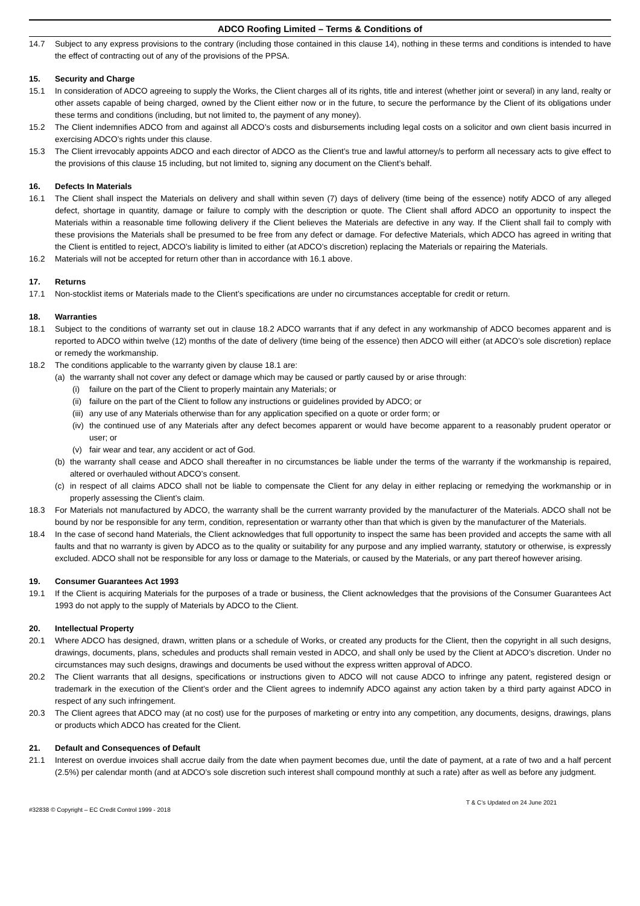ADCO Roofing Limited – Terms & Conditions of
14.7 Subject to any express provisions to the contrary (including those contained in this clause 14), nothing in these terms and conditions is intended to have the effect of contracting out of any of the provisions of the PPSA.
15. Security and Charge
15.1 In consideration of ADCO agreeing to supply the Works, the Client charges all of its rights, title and interest (whether joint or several) in any land, realty or other assets capable of being charged, owned by the Client either now or in the future, to secure the performance by the Client of its obligations under these terms and conditions (including, but not limited to, the payment of any money).
15.2 The Client indemnifies ADCO from and against all ADCO’s costs and disbursements including legal costs on a solicitor and own client basis incurred in exercising ADCO’s rights under this clause.
15.3 The Client irrevocably appoints ADCO and each director of ADCO as the Client’s true and lawful attorney/s to perform all necessary acts to give effect to the provisions of this clause 15 including, but not limited to, signing any document on the Client’s behalf.
16. Defects In Materials
16.1 The Client shall inspect the Materials on delivery and shall within seven (7) days of delivery (time being of the essence) notify ADCO of any alleged defect, shortage in quantity, damage or failure to comply with the description or quote. The Client shall afford ADCO an opportunity to inspect the Materials within a reasonable time following delivery if the Client believes the Materials are defective in any way. If the Client shall fail to comply with these provisions the Materials shall be presumed to be free from any defect or damage. For defective Materials, which ADCO has agreed in writing that the Client is entitled to reject, ADCO’s liability is limited to either (at ADCO’s discretion) replacing the Materials or repairing the Materials.
16.2 Materials will not be accepted for return other than in accordance with 16.1 above.
17. Returns
17.1 Non-stocklist items or Materials made to the Client’s specifications are under no circumstances acceptable for credit or return.
18. Warranties
18.1 Subject to the conditions of warranty set out in clause 18.2 ADCO warrants that if any defect in any workmanship of ADCO becomes apparent and is reported to ADCO within twelve (12) months of the date of delivery (time being of the essence) then ADCO will either (at ADCO’s sole discretion) replace or remedy the workmanship.
18.2 The conditions applicable to the warranty given by clause 18.1 are:
(a) the warranty shall not cover any defect or damage which may be caused or partly caused by or arise through:
(i) failure on the part of the Client to properly maintain any Materials; or
(ii)
failure on the part of the Client to follow any instructions or guidelines provided by ADCO; or
(iii)
any use of any Materials otherwise than for any application specified on a quote or order form; or
(iv)
the continued use of any Materials after any defect becomes apparent or would have become apparent to a reasonably prudent operator or user; or
(v) fair wear and tear, any accident or act of God.
(b) the warranty shall cease and ADCO shall thereafter in no circumstances be liable under the terms of the warranty if the workmanship is repaired, altered or overhauled without ADCO’s consent.
(c) in respect of all claims ADCO shall not be liable to compensate the Client for any delay in either replacing or remedying the workmanship or in properly assessing the Client’s claim.
18.3 For Materials not manufactured by ADCO, the warranty shall be the current warranty provided by the manufacturer of the Materials. ADCO shall not be bound by nor be responsible for any term, condition, representation or warranty other than that which is given by the manufacturer of the Materials.
18.4 In the case of second hand Materials, the Client acknowledges that full opportunity to inspect the same has been provided and accepts the same with all faults and that no warranty is given by ADCO as to the quality or suitability for any purpose and any implied warranty, statutory or otherwise, is expressly excluded. ADCO shall not be responsible for any loss or damage to the Materials, or caused by the Materials, or any part thereof however arising.
19. Consumer Guarantees Act 1993
19.1 If the Client is acquiring Materials for the purposes of a trade or business, the Client acknowledges that the provisions of the Consumer Guarantees Act 1993 do not apply to the supply of Materials by ADCO to the Client.
20. Intellectual Property
20.1 Where ADCO has designed, drawn, written plans or a schedule of Works, or created any products for the Client, then the copyright in all such designs, drawings, documents, plans, schedules and products shall remain vested in ADCO, and shall only be used by the Client at ADCO’s discretion. Under no circumstances may such designs, drawings and documents be used without the express written approval of ADCO.
20.2 The Client warrants that all designs, specifications or instructions given to ADCO will not cause ADCO to infringe any patent, registered design or trademark in the execution of the Client’s order and the Client agrees to indemnify ADCO against any action taken by a third party against ADCO in respect of any such infringement.
20.3 The Client agrees that ADCO may (at no cost) use for the purposes of marketing or entry into any competition, any documents, designs, drawings, plans or products which ADCO has created for the Client.
21. Default and Consequences of Default
21.1 Interest on overdue invoices shall accrue daily from the date when payment becomes due, until the date of payment, at a rate of two and a half percent (2.5%) per calendar month (and at ADCO’s sole discretion such interest shall compound monthly at such a rate) after as well as before any judgment.
#32838 © Copyright – EC Credit Control 1999 - 2018 T & C’s Updated on 24 June 2021